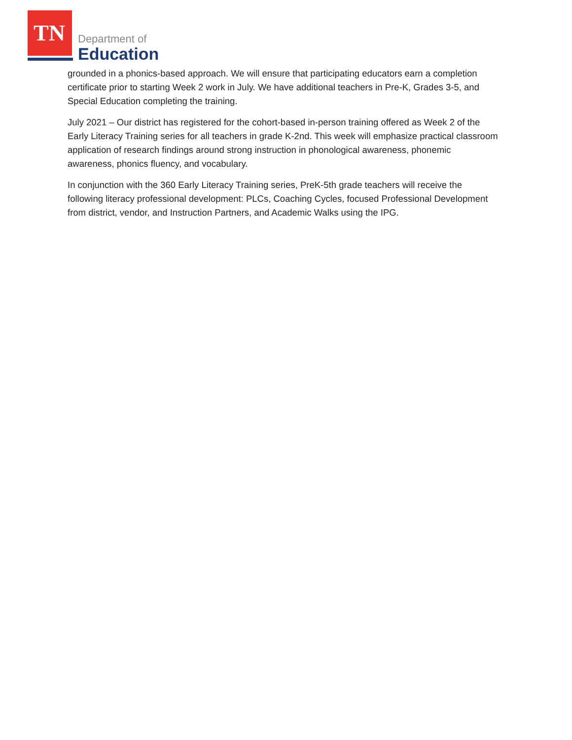TN Department of
Education
grounded in a phonics-based approach. We will ensure that participating educators earn a completion certificate prior to starting Week 2 work in July. We have additional teachers in Pre-K, Grades 3-5, and Special Education completing the training.
July 2021 – Our district has registered for the cohort-based in-person training offered as Week 2 of the Early Literacy Training series for all teachers in grade K-2nd. This week will emphasize practical classroom application of research findings around strong instruction in phonological awareness, phonemic awareness, phonics fluency, and vocabulary.
In conjunction with the 360 Early Literacy Training series, PreK-5th grade teachers will receive the following literacy professional development: PLCs, Coaching Cycles, focused Professional Development from district, vendor, and Instruction Partners, and Academic Walks using the IPG.